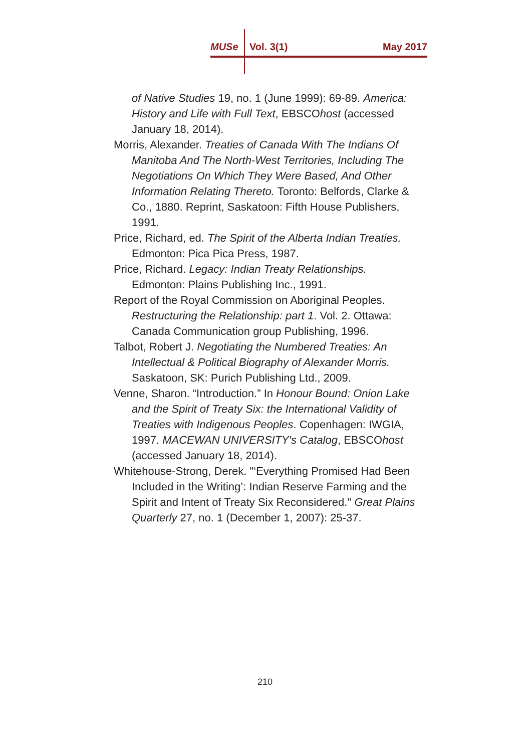MUSe Vol. 3(1) May 2017
of Native Studies 19, no. 1 (June 1999): 69-89. America: History and Life with Full Text, EBSCOhost (accessed January 18, 2014).
Morris, Alexander. Treaties of Canada With The Indians Of Manitoba And The North-West Territories, Including The Negotiations On Which They Were Based, And Other Information Relating Thereto. Toronto: Belfords, Clarke & Co., 1880. Reprint, Saskatoon: Fifth House Publishers, 1991.
Price, Richard, ed. The Spirit of the Alberta Indian Treaties. Edmonton: Pica Pica Press, 1987.
Price, Richard. Legacy: Indian Treaty Relationships. Edmonton: Plains Publishing Inc., 1991.
Report of the Royal Commission on Aboriginal Peoples. Restructuring the Relationship: part 1. Vol. 2. Ottawa: Canada Communication group Publishing, 1996.
Talbot, Robert J. Negotiating the Numbered Treaties: An Intellectual & Political Biography of Alexander Morris. Saskatoon, SK: Purich Publishing Ltd., 2009.
Venne, Sharon. “Introduction.” In Honour Bound: Onion Lake and the Spirit of Treaty Six: the International Validity of Treaties with Indigenous Peoples. Copenhagen: IWGIA, 1997. MACEWAN UNIVERSITY's Catalog, EBSCOhost (accessed January 18, 2014).
Whitehouse-Strong, Derek. "‘Everything Promised Had Been Included in the Writing’: Indian Reserve Farming and the Spirit and Intent of Treaty Six Reconsidered." Great Plains Quarterly 27, no. 1 (December 1, 2007): 25-37.
210